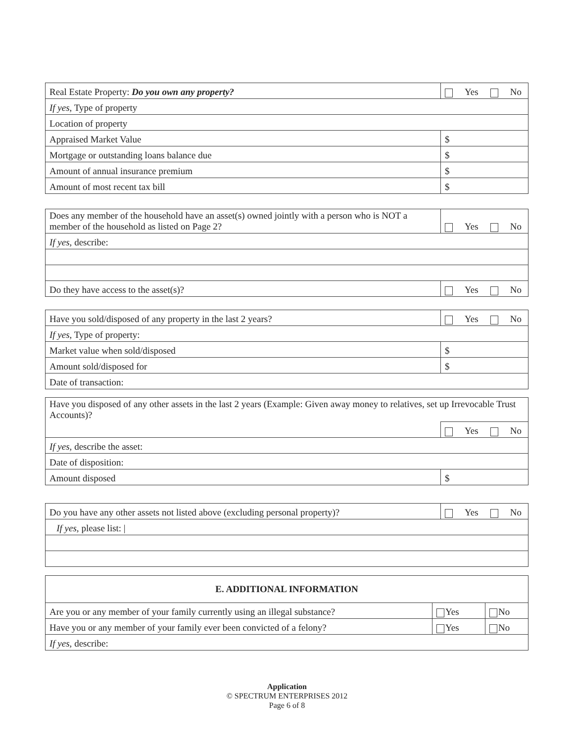| Real Estate Property: Do you own any property? | Yes No |
| If yes, Type of property | |
| Location of property | |
| Appraised Market Value | $ |
| Mortgage or outstanding loans balance due | $ |
| Amount of annual insurance premium | $ |
| Amount of most recent tax bill | $ |
| Does any member of the household have an asset(s) owned jointly with a person who is NOT a member of the household as listed on Page 2? | Yes No |
| If yes, describe: | |
| Do they have access to the asset(s)? | Yes No |
| Have you sold/disposed of any property in the last 2 years? | Yes No |
| If yes, Type of property: | |
| Market value when sold/disposed | $ |
| Amount sold/disposed for | $ |
| Date of transaction: | |
| Have you disposed of any other assets in the last 2 years (Example: Given away money to relatives, set up Irrevocable Trust Accounts)? | |
| | Yes No |
| If yes, describe the asset: | |
| Date of disposition: | |
| Amount disposed | $ |
| Do you have any other assets not listed above (excluding personal property)? | Yes No |
| If yes, please list: / | |
| E. ADDITIONAL INFORMATION | | |
| Are you or any member of your family currently using an illegal substance? | Yes | No |
| Have you or any member of your family ever been convicted of a felony? | Yes | No |
| If yes, describe: | | |
Application
© SPECTRUM ENTERPRISES 2012
Page 6 of 8